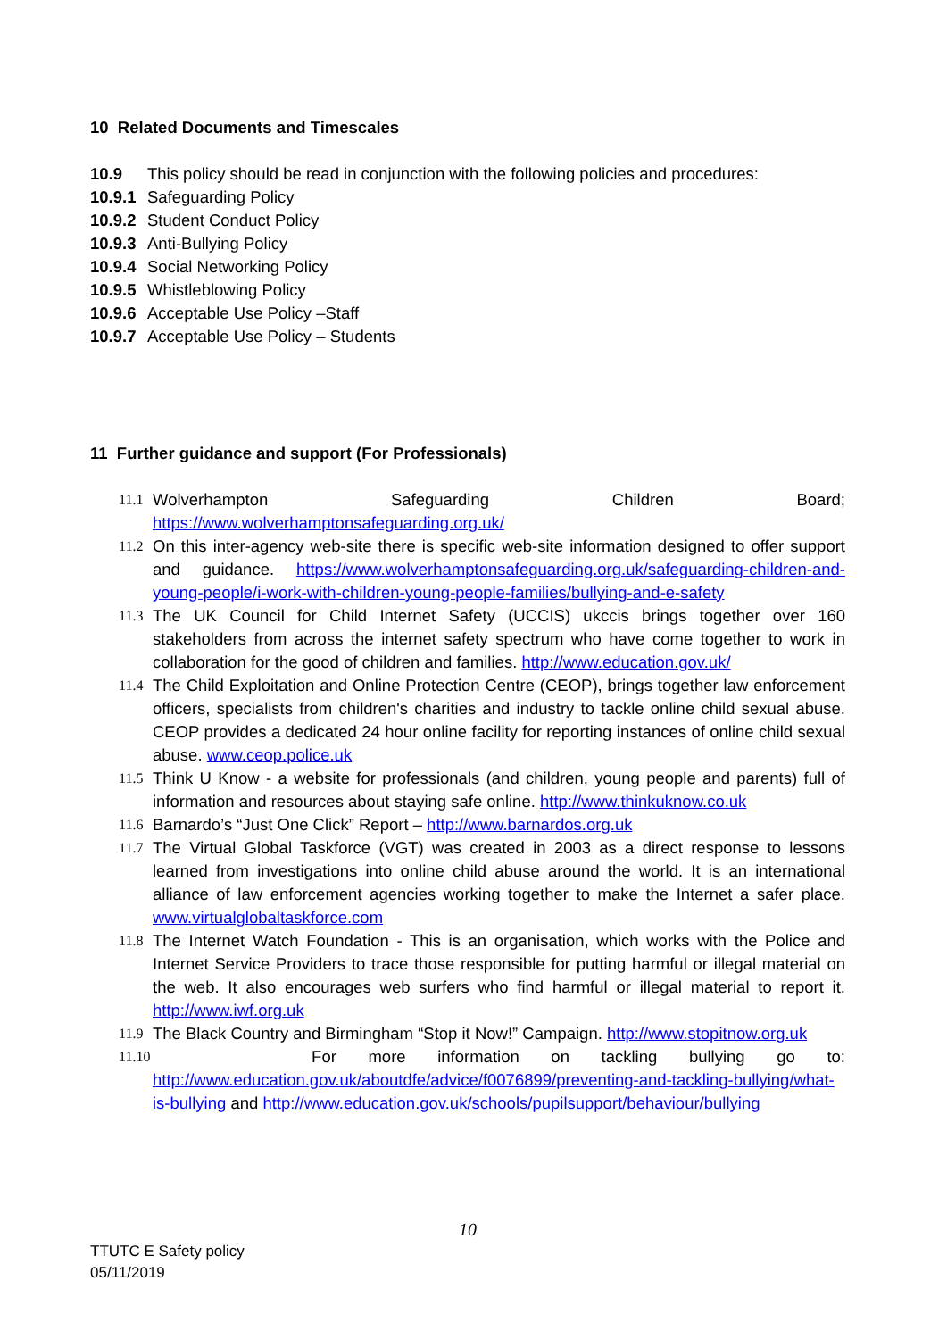10 Related Documents and Timescales
10.9 This policy should be read in conjunction with the following policies and procedures:
10.9.1 Safeguarding Policy
10.9.2 Student Conduct Policy
10.9.3 Anti-Bullying Policy
10.9.4 Social Networking Policy
10.9.5 Whistleblowing Policy
10.9.6 Acceptable Use Policy –Staff
10.9.7 Acceptable Use Policy – Students
11 Further guidance and support (For Professionals)
11.1
Wolverhampton Safeguarding Children Board; https://www.wolverhamptonsafeguarding.org.uk/
11.2
On this inter-agency web-site there is specific web-site information designed to offer support and guidance. https://www.wolverhamptonsafeguarding.org.uk/safeguarding-children-and-young-people/i-work-with-children-young-people-families/bullying-and-e-safety
11.3
The UK Council for Child Internet Safety (UCCIS) ukccis brings together over 160 stakeholders from across the internet safety spectrum who have come together to work in collaboration for the good of children and families. http://www.education.gov.uk/
11.4
The Child Exploitation and Online Protection Centre (CEOP), brings together law enforcement officers, specialists from children's charities and industry to tackle online child sexual abuse. CEOP provides a dedicated 24 hour online facility for reporting instances of online child sexual abuse. www.ceop.police.uk
11.5
Think U Know - a website for professionals (and children, young people and parents) full of information and resources about staying safe online. http://www.thinkuknow.co.uk
11.6
Barnardo’s “Just One Click” Report – http://www.barnardos.org.uk
11.7
The Virtual Global Taskforce (VGT) was created in 2003 as a direct response to lessons learned from investigations into online child abuse around the world. It is an international alliance of law enforcement agencies working together to make the Internet a safer place. www.virtualglobaltaskforce.com
11.8
The Internet Watch Foundation - This is an organisation, which works with the Police and Internet Service Providers to trace those responsible for putting harmful or illegal material on the web. It also encourages web surfers who find harmful or illegal material to report it. http://www.iwf.org.uk
11.9
The Black Country and Birmingham “Stop it Now!” Campaign. http://www.stopitnow.org.uk
11.10
For more information on tackling bullying go to: http://www.education.gov.uk/aboutdfe/advice/f0076899/preventing-and-tackling-bullying/what-is-bullying and http://www.education.gov.uk/schools/pupilsupport/behaviour/bullying
10
TTUTC E Safety policy
05/11/2019